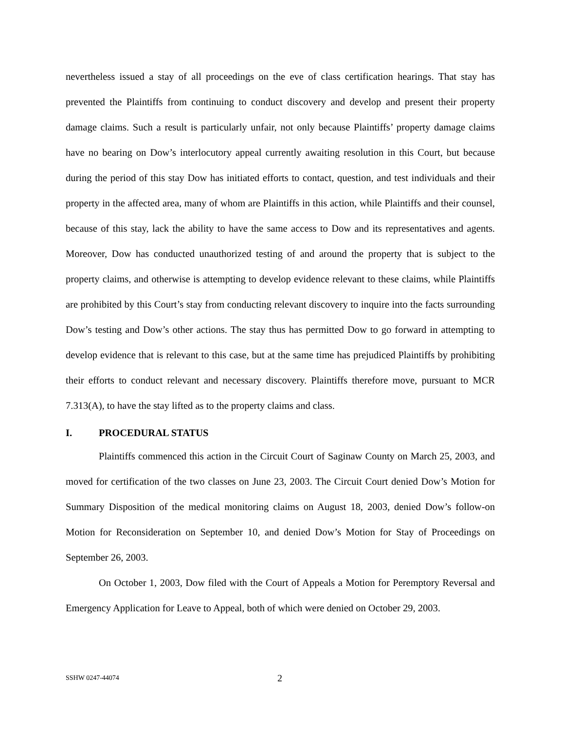nevertheless issued a stay of all proceedings on the eve of class certification hearings. That stay has prevented the Plaintiffs from continuing to conduct discovery and develop and present their property damage claims. Such a result is particularly unfair, not only because Plaintiffs’ property damage claims have no bearing on Dow’s interlocutory appeal currently awaiting resolution in this Court, but because during the period of this stay Dow has initiated efforts to contact, question, and test individuals and their property in the affected area, many of whom are Plaintiffs in this action, while Plaintiffs and their counsel, because of this stay, lack the ability to have the same access to Dow and its representatives and agents. Moreover, Dow has conducted unauthorized testing of and around the property that is subject to the property claims, and otherwise is attempting to develop evidence relevant to these claims, while Plaintiffs are prohibited by this Court’s stay from conducting relevant discovery to inquire into the facts surrounding Dow’s testing and Dow’s other actions. The stay thus has permitted Dow to go forward in attempting to develop evidence that is relevant to this case, but at the same time has prejudiced Plaintiffs by prohibiting their efforts to conduct relevant and necessary discovery. Plaintiffs therefore move, pursuant to MCR 7.313(A), to have the stay lifted as to the property claims and class.
I. PROCEDURAL STATUS
Plaintiffs commenced this action in the Circuit Court of Saginaw County on March 25, 2003, and moved for certification of the two classes on June 23, 2003. The Circuit Court denied Dow’s Motion for Summary Disposition of the medical monitoring claims on August 18, 2003, denied Dow’s follow-on Motion for Reconsideration on September 10, and denied Dow’s Motion for Stay of Proceedings on September 26, 2003.
On October 1, 2003, Dow filed with the Court of Appeals a Motion for Peremptory Reversal and Emergency Application for Leave to Appeal, both of which were denied on October 29, 2003.
SSHW 0247-44074 2